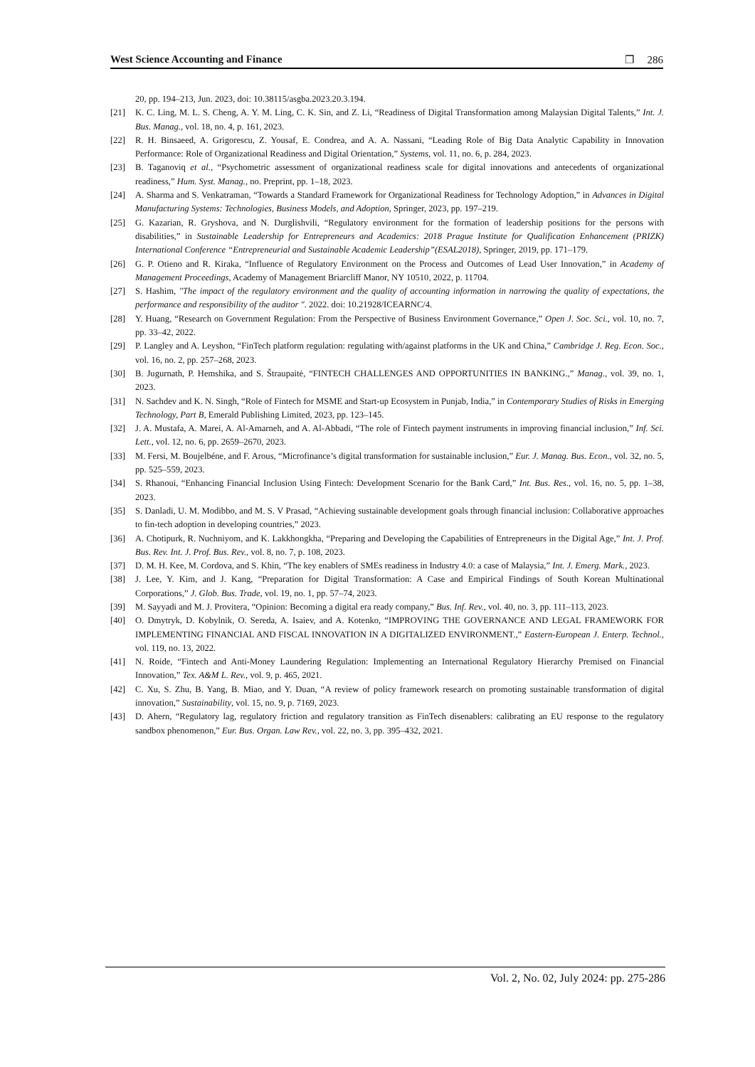West Science Accounting and Finance ❐ 286
20, pp. 194–213, Jun. 2023, doi: 10.38115/asgba.2023.20.3.194.
[21] K. C. Ling, M. L. S. Cheng, A. Y. M. Ling, C. K. Sin, and Z. Li, “Readiness of Digital Transformation among Malaysian Digital Talents,” Int. J. Bus. Manag., vol. 18, no. 4, p. 161, 2023.
[22] R. H. Binsaeed, A. Grigorescu, Z. Yousaf, E. Condrea, and A. A. Nassani, “Leading Role of Big Data Analytic Capability in Innovation Performance: Role of Organizational Readiness and Digital Orientation,” Systems, vol. 11, no. 6, p. 284, 2023.
[23] B. Taganoviq et al., “Psychometric assessment of organizational readiness scale for digital innovations and antecedents of organizational readiness,” Hum. Syst. Manag., no. Preprint, pp. 1–18, 2023.
[24] A. Sharma and S. Venkatraman, “Towards a Standard Framework for Organizational Readiness for Technology Adoption,” in Advances in Digital Manufacturing Systems: Technologies, Business Models, and Adoption, Springer, 2023, pp. 197–219.
[25] G. Kazarian, R. Gryshova, and N. Durglishvili, “Regulatory environment for the formation of leadership positions for the persons with disabilities,” in Sustainable Leadership for Entrepreneurs and Academics: 2018 Prague Institute for Qualification Enhancement (PRIZK) International Conference “Entrepreneurial and Sustainable Academic Leadership”(ESAL2018), Springer, 2019, pp. 171–179.
[26] G. P. Otieno and R. Kiraka, “Influence of Regulatory Environment on the Process and Outcomes of Lead User Innovation,” in Academy of Management Proceedings, Academy of Management Briarcliff Manor, NY 10510, 2022, p. 11704.
[27] S. Hashim, "The impact of the regulatory environment and the quality of accounting information in narrowing the quality of expectations, the performance and responsibility of the auditor ". 2022. doi: 10.21928/ICEARNC/4.
[28] Y. Huang, “Research on Government Regulation: From the Perspective of Business Environment Governance,” Open J. Soc. Sci., vol. 10, no. 7, pp. 33–42, 2022.
[29] P. Langley and A. Leyshon, “FinTech platform regulation: regulating with/against platforms in the UK and China,” Cambridge J. Reg. Econ. Soc., vol. 16, no. 2, pp. 257–268, 2023.
[30] B. Jugurnath, P. Hemshika, and S. Štraupaitė, “FINTECH CHALLENGES AND OPPORTUNITIES IN BANKING.,” Manag., vol. 39, no. 1, 2023.
[31] N. Sachdev and K. N. Singh, “Role of Fintech for MSME and Start-up Ecosystem in Punjab, India,” in Contemporary Studies of Risks in Emerging Technology, Part B, Emerald Publishing Limited, 2023, pp. 123–145.
[32] J. A. Mustafa, A. Marei, A. Al-Amarneh, and A. Al-Abbadi, “The role of Fintech payment instruments in improving financial inclusion,” Inf. Sci. Lett., vol. 12, no. 6, pp. 2659–2670, 2023.
[33] M. Fersi, M. Boujelbéne, and F. Arous, “Microfinance’s digital transformation for sustainable inclusion,” Eur. J. Manag. Bus. Econ., vol. 32, no. 5, pp. 525–559, 2023.
[34] S. Rhanoui, “Enhancing Financial Inclusion Using Fintech: Development Scenario for the Bank Card,” Int. Bus. Res., vol. 16, no. 5, pp. 1–38, 2023.
[35] S. Danladi, U. M. Modibbo, and M. S. V Prasad, “Achieving sustainable development goals through financial inclusion: Collaborative approaches to fin-tech adoption in developing countries,” 2023.
[36] A. Chotipurk, R. Nuchniyom, and K. Lakkhongkha, “Preparing and Developing the Capabilities of Entrepreneurs in the Digital Age,” Int. J. Prof. Bus. Rev. Int. J. Prof. Bus. Rev., vol. 8, no. 7, p. 108, 2023.
[37] D. M. H. Kee, M. Cordova, and S. Khin, “The key enablers of SMEs readiness in Industry 4.0: a case of Malaysia,” Int. J. Emerg. Mark., 2023.
[38] J. Lee, Y. Kim, and J. Kang, “Preparation for Digital Transformation: A Case and Empirical Findings of South Korean Multinational Corporations,” J. Glob. Bus. Trade, vol. 19, no. 1, pp. 57–74, 2023.
[39] M. Sayyadi and M. J. Provitera, “Opinion: Becoming a digital era ready company,” Bus. Inf. Rev., vol. 40, no. 3, pp. 111–113, 2023.
[40] O. Dmytryk, D. Kobylnik, O. Sereda, A. Isaiev, and A. Kotenko, “IMPROVING THE GOVERNANCE AND LEGAL FRAMEWORK FOR IMPLEMENTING FINANCIAL AND FISCAL INNOVATION IN A DIGITALIZED ENVIRONMENT.,” Eastern-European J. Enterp. Technol., vol. 119, no. 13, 2022.
[41] N. Roide, “Fintech and Anti-Money Laundering Regulation: Implementing an International Regulatory Hierarchy Premised on Financial Innovation,” Tex. A&M L. Rev., vol. 9, p. 465, 2021.
[42] C. Xu, S. Zhu, B. Yang, B. Miao, and Y. Duan, “A review of policy framework research on promoting sustainable transformation of digital innovation,” Sustainability, vol. 15, no. 9, p. 7169, 2023.
[43] D. Ahern, “Regulatory lag, regulatory friction and regulatory transition as FinTech disenablers: calibrating an EU response to the regulatory sandbox phenomenon,” Eur. Bus. Organ. Law Rev., vol. 22, no. 3, pp. 395–432, 2021.
Vol. 2, No. 02, July 2024: pp. 275-286